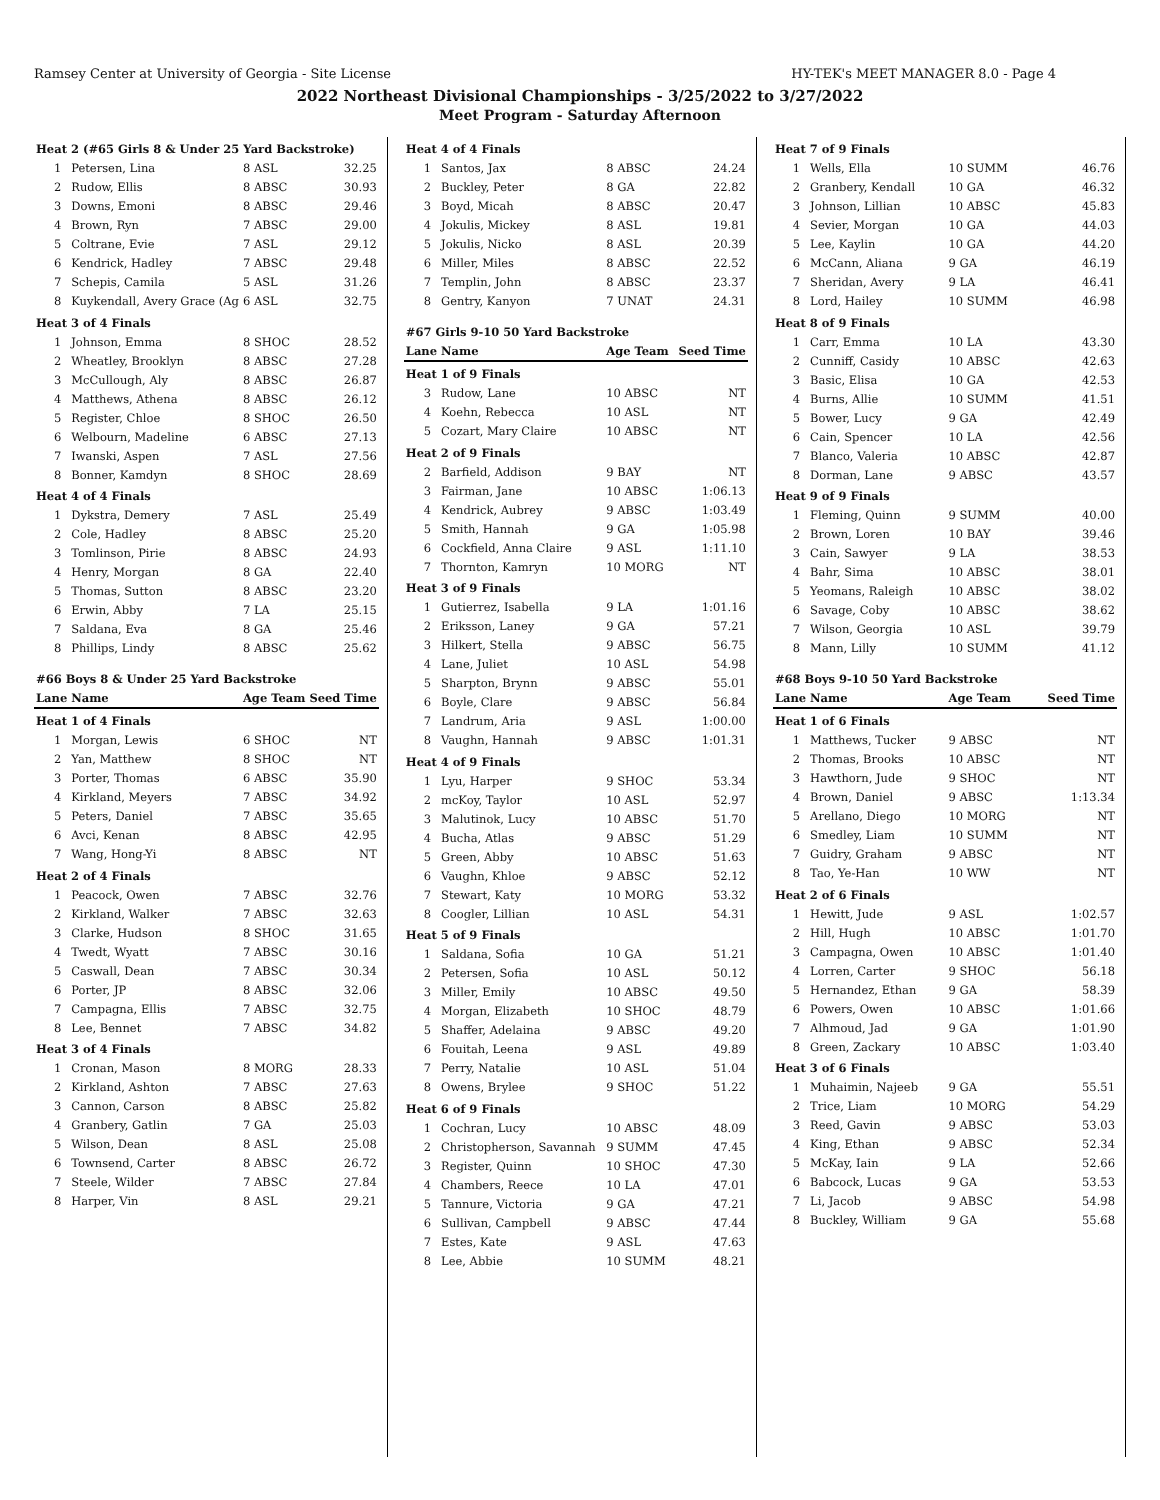Ramsey Center at University of Georgia - Site License HY-TEK's MEET MANAGER 8.0 - Page 4
2022 Northeast Divisional Championships - 3/25/2022 to 3/27/2022
Meet Program - Saturday Afternoon
| Heat 2 (#65 Girls 8 & Under 25 Yard Backstroke) | | | |
| 1 | Petersen, Lina | 8 ASL | 32.25 |
| 2 | Rudow, Ellis | 8 ABSC | 30.93 |
| 3 | Downs, Emoni | 8 ABSC | 29.46 |
| 4 | Brown, Ryn | 7 ABSC | 29.00 |
| 5 | Coltrane, Evie | 7 ASL | 29.12 |
| 6 | Kendrick, Hadley | 7 ABSC | 29.48 |
| 7 | Schepis, Camila | 5 ASL | 31.26 |
| 8 | Kuykendall, Avery Grace (Ag | 6 ASL | 32.75 |
| Heat 3 of 4 Finals | | | |
| 1 | Johnson, Emma | 8 SHOC | 28.52 |
| 2 | Wheatley, Brooklyn | 8 ABSC | 27.28 |
| 3 | McCullough, Aly | 8 ABSC | 26.87 |
| 4 | Matthews, Athena | 8 ABSC | 26.12 |
| 5 | Register, Chloe | 8 SHOC | 26.50 |
| 6 | Welbourn, Madeline | 6 ABSC | 27.13 |
| 7 | Iwanski, Aspen | 7 ASL | 27.56 |
| 8 | Bonner, Kamdyn | 8 SHOC | 28.69 |
| Heat 4 of 4 Finals | | | |
| 1 | Dykstra, Demery | 7 ASL | 25.49 |
| 2 | Cole, Hadley | 8 ABSC | 25.20 |
| 3 | Tomlinson, Pirie | 8 ABSC | 24.93 |
| 4 | Henry, Morgan | 8 GA | 22.40 |
| 5 | Thomas, Sutton | 8 ABSC | 23.20 |
| 6 | Erwin, Abby | 7 LA | 25.15 |
| 7 | Saldana, Eva | 8 GA | 25.46 |
| 8 | Phillips, Lindy | 8 ABSC | 25.62 |
| #66 Boys 8 & Under 25 Yard Backstroke | | | |
| Lane | Name | Age Team | Seed Time |
| Heat 1 of 4 Finals | | | |
| 1 | Morgan, Lewis | 6 SHOC | NT |
| 2 | Yan, Matthew | 8 SHOC | NT |
| 3 | Porter, Thomas | 6 ABSC | 35.90 |
| 4 | Kirkland, Meyers | 7 ABSC | 34.92 |
| 5 | Peters, Daniel | 7 ABSC | 35.65 |
| 6 | Avci, Kenan | 8 ABSC | 42.95 |
| 7 | Wang, Hong-Yi | 8 ABSC | NT |
| Heat 2 of 4 Finals | | | |
| 1 | Peacock, Owen | 7 ABSC | 32.76 |
| 2 | Kirkland, Walker | 7 ABSC | 32.63 |
| 3 | Clarke, Hudson | 8 SHOC | 31.65 |
| 4 | Twedt, Wyatt | 7 ABSC | 30.16 |
| 5 | Caswall, Dean | 7 ABSC | 30.34 |
| 6 | Porter, JP | 8 ABSC | 32.06 |
| 7 | Campagna, Ellis | 7 ABSC | 32.75 |
| 8 | Lee, Bennet | 7 ABSC | 34.82 |
| Heat 3 of 4 Finals | | | |
| 1 | Cronan, Mason | 8 MORG | 28.33 |
| 2 | Kirkland, Ashton | 7 ABSC | 27.63 |
| 3 | Cannon, Carson | 8 ABSC | 25.82 |
| 4 | Granbery, Gatlin | 7 GA | 25.03 |
| 5 | Wilson, Dean | 8 ASL | 25.08 |
| 6 | Townsend, Carter | 8 ABSC | 26.72 |
| 7 | Steele, Wilder | 7 ABSC | 27.84 |
| 8 | Harper, Vin | 8 ASL | 29.21 |
| Heat 4 of 4 Finals | | | |
| 1 | Santos, Jax | 8 ABSC | 24.24 |
| 2 | Buckley, Peter | 8 GA | 22.82 |
| 3 | Boyd, Micah | 8 ABSC | 20.47 |
| 4 | Jokulis, Mickey | 8 ASL | 19.81 |
| 5 | Jokulis, Nicko | 8 ASL | 20.39 |
| 6 | Miller, Miles | 8 ABSC | 22.52 |
| 7 | Templin, John | 8 ABSC | 23.37 |
| 8 | Gentry, Kanyon | 7 UNAT | 24.31 |
| #67 Girls 9-10 50 Yard Backstroke | | | |
| Lane | Name | Age Team | Seed Time |
| Heat 1 of 9 Finals | | | |
| 3 | Rudow, Lane | 10 ABSC | NT |
| 4 | Koehn, Rebecca | 10 ASL | NT |
| 5 | Cozart, Mary Claire | 10 ABSC | NT |
| Heat 2 of 9 Finals | | | |
| 2 | Barfield, Addison | 9 BAY | NT |
| 3 | Fairman, Jane | 10 ABSC | 1:06.13 |
| 4 | Kendrick, Aubrey | 9 ABSC | 1:03.49 |
| 5 | Smith, Hannah | 9 GA | 1:05.98 |
| 6 | Cockfield, Anna Claire | 9 ASL | 1:11.10 |
| 7 | Thornton, Kamryn | 10 MORG | NT |
| Heat 3 of 9 Finals | | | |
| 1 | Gutierrez, Isabella | 9 LA | 1:01.16 |
| 2 | Eriksson, Laney | 9 GA | 57.21 |
| 3 | Hilkert, Stella | 9 ABSC | 56.75 |
| 4 | Lane, Juliet | 10 ASL | 54.98 |
| 5 | Sharpton, Brynn | 9 ABSC | 55.01 |
| 6 | Boyle, Clare | 9 ABSC | 56.84 |
| 7 | Landrum, Aria | 9 ASL | 1:00.00 |
| 8 | Vaughn, Hannah | 9 ABSC | 1:01.31 |
| Heat 4 of 9 Finals | | | |
| 1 | Lyu, Harper | 9 SHOC | 53.34 |
| 2 | mcKoy, Taylor | 10 ASL | 52.97 |
| 3 | Malutinok, Lucy | 10 ABSC | 51.70 |
| 4 | Bucha, Atlas | 9 ABSC | 51.29 |
| 5 | Green, Abby | 10 ABSC | 51.63 |
| 6 | Vaughn, Khloe | 9 ABSC | 52.12 |
| 7 | Stewart, Katy | 10 MORG | 53.32 |
| 8 | Coogler, Lillian | 10 ASL | 54.31 |
| Heat 5 of 9 Finals | | | |
| 1 | Saldana, Sofia | 10 GA | 51.21 |
| 2 | Petersen, Sofia | 10 ASL | 50.12 |
| 3 | Miller, Emily | 10 ABSC | 49.50 |
| 4 | Morgan, Elizabeth | 10 SHOC | 48.79 |
| 5 | Shaffer, Adelaina | 9 ABSC | 49.20 |
| 6 | Fouitah, Leena | 9 ASL | 49.89 |
| 7 | Perry, Natalie | 10 ASL | 51.04 |
| 8 | Owens, Brylee | 9 SHOC | 51.22 |
| Heat 6 of 9 Finals | | | |
| 1 | Cochran, Lucy | 10 ABSC | 48.09 |
| 2 | Christopherson, Savannah | 9 SUMM | 47.45 |
| 3 | Register, Quinn | 10 SHOC | 47.30 |
| 4 | Chambers, Reece | 10 LA | 47.01 |
| 5 | Tannure, Victoria | 9 GA | 47.21 |
| 6 | Sullivan, Campbell | 9 ABSC | 47.44 |
| 7 | Estes, Kate | 9 ASL | 47.63 |
| 8 | Lee, Abbie | 10 SUMM | 48.21 |
| Heat 7 of 9 Finals | | | |
| 1 | Wells, Ella | 10 SUMM | 46.76 |
| 2 | Granbery, Kendall | 10 GA | 46.32 |
| 3 | Johnson, Lillian | 10 ABSC | 45.83 |
| 4 | Sevier, Morgan | 10 GA | 44.03 |
| 5 | Lee, Kaylin | 10 GA | 44.20 |
| 6 | McCann, Aliana | 9 GA | 46.19 |
| 7 | Sheridan, Avery | 9 LA | 46.41 |
| 8 | Lord, Hailey | 10 SUMM | 46.98 |
| Heat 8 of 9 Finals | | | |
| 1 | Carr, Emma | 10 LA | 43.30 |
| 2 | Cunniff, Casidy | 10 ABSC | 42.63 |
| 3 | Basic, Elisa | 10 GA | 42.53 |
| 4 | Burns, Allie | 10 SUMM | 41.51 |
| 5 | Bower, Lucy | 9 GA | 42.49 |
| 6 | Cain, Spencer | 10 LA | 42.56 |
| 7 | Blanco, Valeria | 10 ABSC | 42.87 |
| 8 | Dorman, Lane | 9 ABSC | 43.57 |
| Heat 9 of 9 Finals | | | |
| 1 | Fleming, Quinn | 9 SUMM | 40.00 |
| 2 | Brown, Loren | 10 BAY | 39.46 |
| 3 | Cain, Sawyer | 9 LA | 38.53 |
| 4 | Bahr, Sima | 10 ABSC | 38.01 |
| 5 | Yeomans, Raleigh | 10 ABSC | 38.02 |
| 6 | Savage, Coby | 10 ABSC | 38.62 |
| 7 | Wilson, Georgia | 10 ASL | 39.79 |
| 8 | Mann, Lilly | 10 SUMM | 41.12 |
| #68 Boys 9-10 50 Yard Backstroke | | | |
| Lane | Name | Age Team | Seed Time |
| Heat 1 of 6 Finals | | | |
| 1 | Matthews, Tucker | 9 ABSC | NT |
| 2 | Thomas, Brooks | 10 ABSC | NT |
| 3 | Hawthorn, Jude | 9 SHOC | NT |
| 4 | Brown, Daniel | 9 ABSC | 1:13.34 |
| 5 | Arellano, Diego | 10 MORG | NT |
| 6 | Smedley, Liam | 10 SUMM | NT |
| 7 | Guidry, Graham | 9 ABSC | NT |
| 8 | Tao, Ye-Han | 10 WW | NT |
| Heat 2 of 6 Finals | | | |
| 1 | Hewitt, Jude | 9 ASL | 1:02.57 |
| 2 | Hill, Hugh | 10 ABSC | 1:01.70 |
| 3 | Campagna, Owen | 10 ABSC | 1:01.40 |
| 4 | Lorren, Carter | 9 SHOC | 56.18 |
| 5 | Hernandez, Ethan | 9 GA | 58.39 |
| 6 | Powers, Owen | 10 ABSC | 1:01.66 |
| 7 | Alhmoud, Jad | 9 GA | 1:01.90 |
| 8 | Green, Zackary | 10 ABSC | 1:03.40 |
| Heat 3 of 6 Finals | | | |
| 1 | Muhaimin, Najeeb | 9 GA | 55.51 |
| 2 | Trice, Liam | 10 MORG | 54.29 |
| 3 | Reed, Gavin | 9 ABSC | 53.03 |
| 4 | King, Ethan | 9 ABSC | 52.34 |
| 5 | McKay, Iain | 9 LA | 52.66 |
| 6 | Babcock, Lucas | 9 GA | 53.53 |
| 7 | Li, Jacob | 9 ABSC | 54.98 |
| 8 | Buckley, William | 9 GA | 55.68 |